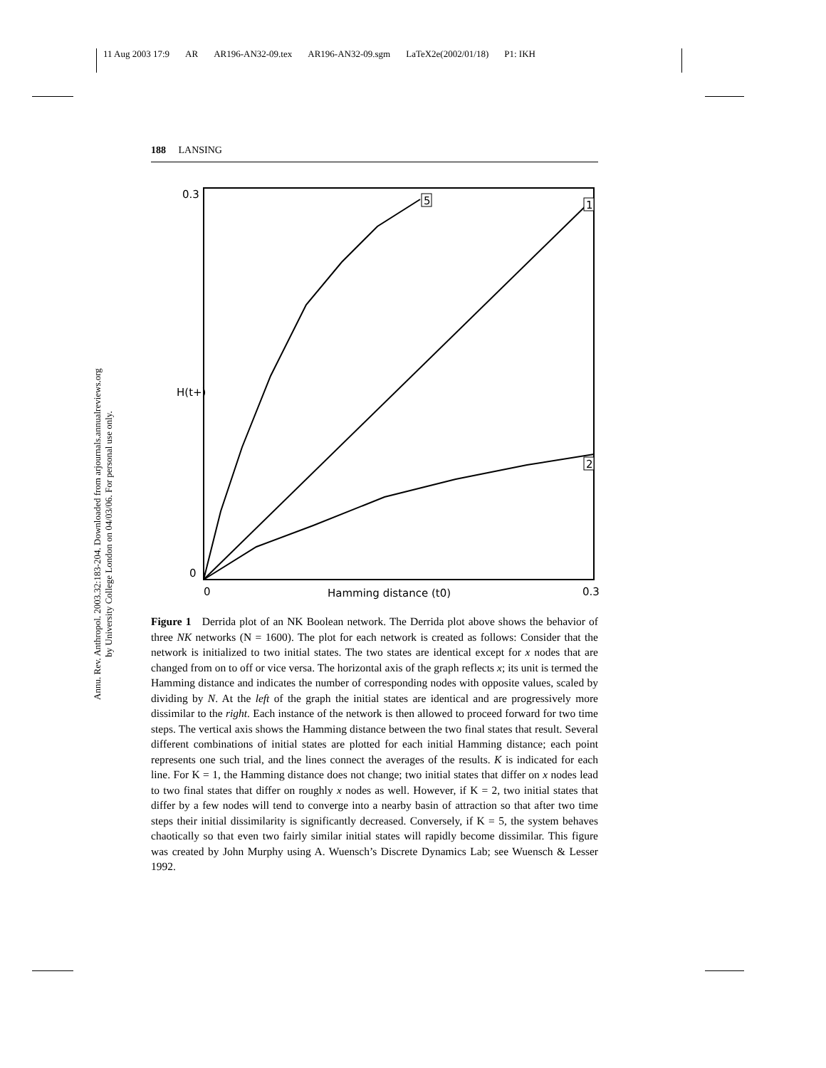11 Aug 2003 17:9 AR AR196-AN32-09.tex AR196-AN32-09.sgm LaTeX2e(2002/01/18) P1: IKH
Annu. Rev. Anthropol. 2003.32:183-204. Downloaded from arjournals.annualreviews.org
by University College London on 04/03/06. For personal use only.
188 LANSING
0.3
H(t+)
0
0
Hamming distance (t0)
0.3
5
1
2
Figure 1 Derrida plot of an NK Boolean network. The Derrida plot above shows the behavior of three NK networks (N = 1600). The plot for each network is created as follows: Consider that the network is initialized to two initial states. The two states are identical except for x nodes that are changed from on to off or vice versa. The horizontal axis of the graph reflects x; its unit is termed the Hamming distance and indicates the number of corresponding nodes with opposite values, scaled by dividing by N. At the left of the graph the initial states are identical and are progressively more dissimilar to the right. Each instance of the network is then allowed to proceed forward for two time steps. The vertical axis shows the Hamming distance between the two final states that result. Several different combinations of initial states are plotted for each initial Hamming distance; each point represents one such trial, and the lines connect the averages of the results. K is indicated for each line. For K = 1, the Hamming distance does not change; two initial states that differ on x nodes lead to two final states that differ on roughly x nodes as well. However, if K = 2, two initial states that differ by a few nodes will tend to converge into a nearby basin of attraction so that after two time steps their initial dissimilarity is significantly decreased. Conversely, if K = 5, the system behaves chaotically so that even two fairly similar initial states will rapidly become dissimilar. This figure was created by John Murphy using A. Wuensch’s Discrete Dynamics Lab; see Wuensch & Lesser 1992.